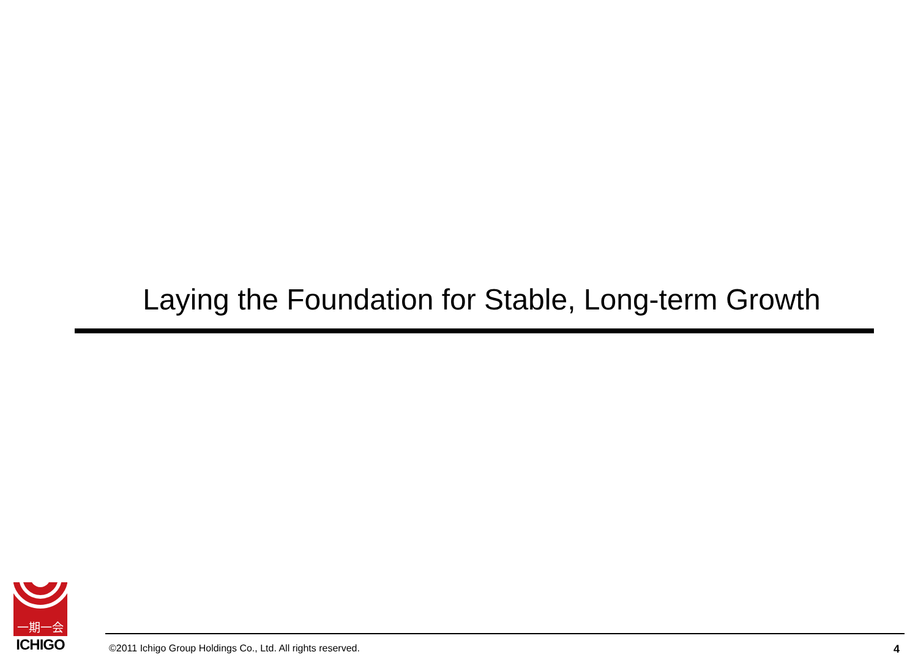Laying the Foundation for Stable, Long-term Growth
一期一会
ICHIGO
©2011 Ichigo Group Holdings Co., Ltd. All rights reserved. 4